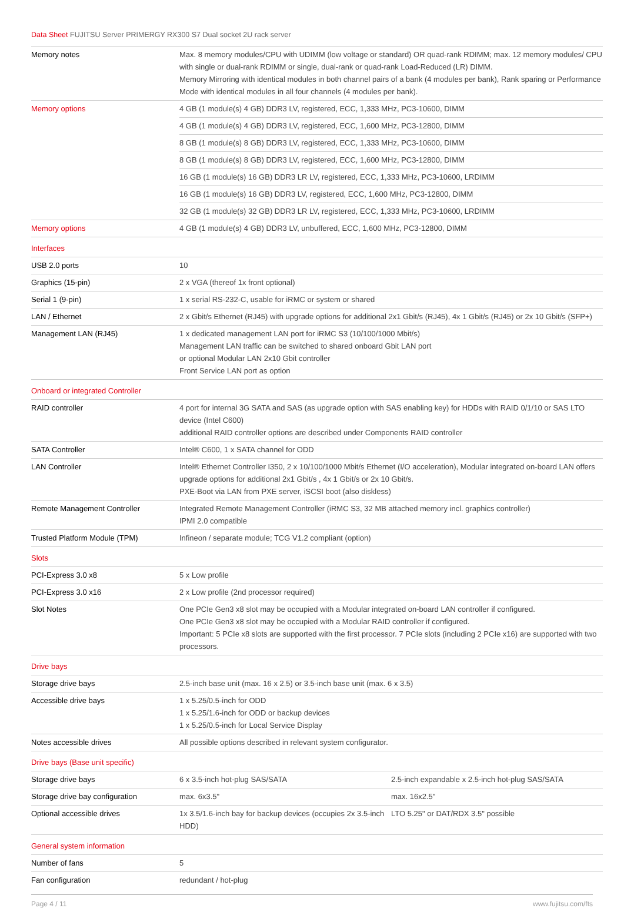Data Sheet FUJITSU Server PRIMERGY RX300 S7 Dual socket 2U rack server
| Memory notes | Max. 8 memory modules/CPU with UDIMM (low voltage or standard) OR quad-rank RDIMM; max. 12 memory modules/ CPU with single or dual-rank RDIMM or single, dual-rank or quad-rank Load-Reduced (LR) DIMM. Memory Mirroring with identical modules in both channel pairs of a bank (4 modules per bank), Rank sparing or Performance Mode with identical modules in all four channels (4 modules per bank). | |
| Memory options | 4 GB (1 module(s) 4 GB) DDR3 LV, registered, ECC, 1,333 MHz, PC3-10600, DIMM | |
| | 4 GB (1 module(s) 4 GB) DDR3 LV, registered, ECC, 1,600 MHz, PC3-12800, DIMM | |
| | 8 GB (1 module(s) 8 GB) DDR3 LV, registered, ECC, 1,333 MHz, PC3-10600, DIMM | |
| | 8 GB (1 module(s) 8 GB) DDR3 LV, registered, ECC, 1,600 MHz, PC3-12800, DIMM | |
| | 16 GB (1 module(s) 16 GB) DDR3 LR LV, registered, ECC, 1,333 MHz, PC3-10600, LRDIMM | |
| | 16 GB (1 module(s) 16 GB) DDR3 LV, registered, ECC, 1,600 MHz, PC3-12800, DIMM | |
| | 32 GB (1 module(s) 32 GB) DDR3 LR LV, registered, ECC, 1,333 MHz, PC3-10600, LRDIMM | |
| Memory options | 4 GB (1 module(s) 4 GB) DDR3 LV, unbuffered, ECC, 1,600 MHz, PC3-12800, DIMM | |
| Interfaces | | |
| USB 2.0 ports | 10 | |
| Graphics (15-pin) | 2 x VGA (thereof 1x front optional) | |
| Serial 1 (9-pin) | 1 x serial RS-232-C, usable for iRMC or system or shared | |
| LAN / Ethernet | 2 x Gbit/s Ethernet (RJ45) with upgrade options for additional 2x1 Gbit/s (RJ45), 4x 1 Gbit/s (RJ45) or 2x 10 Gbit/s (SFP+) | |
| Management LAN (RJ45) | 1 x dedicated management LAN port for iRMC S3 (10/100/1000 Mbit/s) Management LAN traffic can be switched to shared onboard Gbit LAN port or optional Modular LAN 2x10 Gbit controller Front Service LAN port as option | |
| Onboard or integrated Controller | | |
| RAID controller | 4 port for internal 3G SATA and SAS (as upgrade option with SAS enabling key) for HDDs with RAID 0/1/10 or SAS LTO device (Intel C600) additional RAID controller options are described under Components RAID controller | |
| SATA Controller | Intel® C600, 1 x SATA channel for ODD | |
| LAN Controller | Intel® Ethernet Controller I350, 2 x 10/100/1000 Mbit/s Ethernet (I/O acceleration), Modular integrated on-board LAN offers upgrade options for additional 2x1 Gbit/s , 4x 1 Gbit/s or 2x 10 Gbit/s. PXE-Boot via LAN from PXE server, iSCSI boot (also diskless) | |
| Remote Management Controller | Integrated Remote Management Controller (iRMC S3, 32 MB attached memory incl. graphics controller) IPMI 2.0 compatible | |
| Trusted Platform Module (TPM) | Infineon / separate module; TCG V1.2 compliant (option) | |
| Slots | | |
| PCI-Express 3.0 x8 | 5 x Low profile | |
| PCI-Express 3.0 x16 | 2 x Low profile (2nd processor required) | |
| Slot Notes | One PCIe Gen3 x8 slot may be occupied with a Modular integrated on-board LAN controller if configured. One PCIe Gen3 x8 slot may be occupied with a Modular RAID controller if configured. Important: 5 PCIe x8 slots are supported with the first processor. 7 PCIe slots (including 2 PCIe x16) are supported with two processors. | |
| Drive bays | | |
| Storage drive bays | 2.5-inch base unit (max. 16 x 2.5) or 3.5-inch base unit (max. 6 x 3.5) | |
| Accessible drive bays | 1 x 5.25/0.5-inch for ODD 1 x 5.25/1.6-inch for ODD or backup devices 1 x 5.25/0.5-inch for Local Service Display | |
| Notes accessible drives | All possible options described in relevant system configurator. | |
| Drive bays (Base unit specific) | | |
| Storage drive bays | 6 x 3.5-inch hot-plug SAS/SATA | 2.5-inch expandable x 2.5-inch hot-plug SAS/SATA |
| Storage drive bay configuration | max. 6x3.5" | max. 16x2.5" |
| Optional accessible drives | 1x 3.5/1.6-inch bay for backup devices (occupies 2x 3.5-inch HDD) | LTO 5.25" or DAT/RDX 3.5" possible |
| General system information | | |
| Number of fans | 5 | |
| Fan configuration | redundant / hot-plug | |
Page 4 / 11 www.fujitsu.com/fts